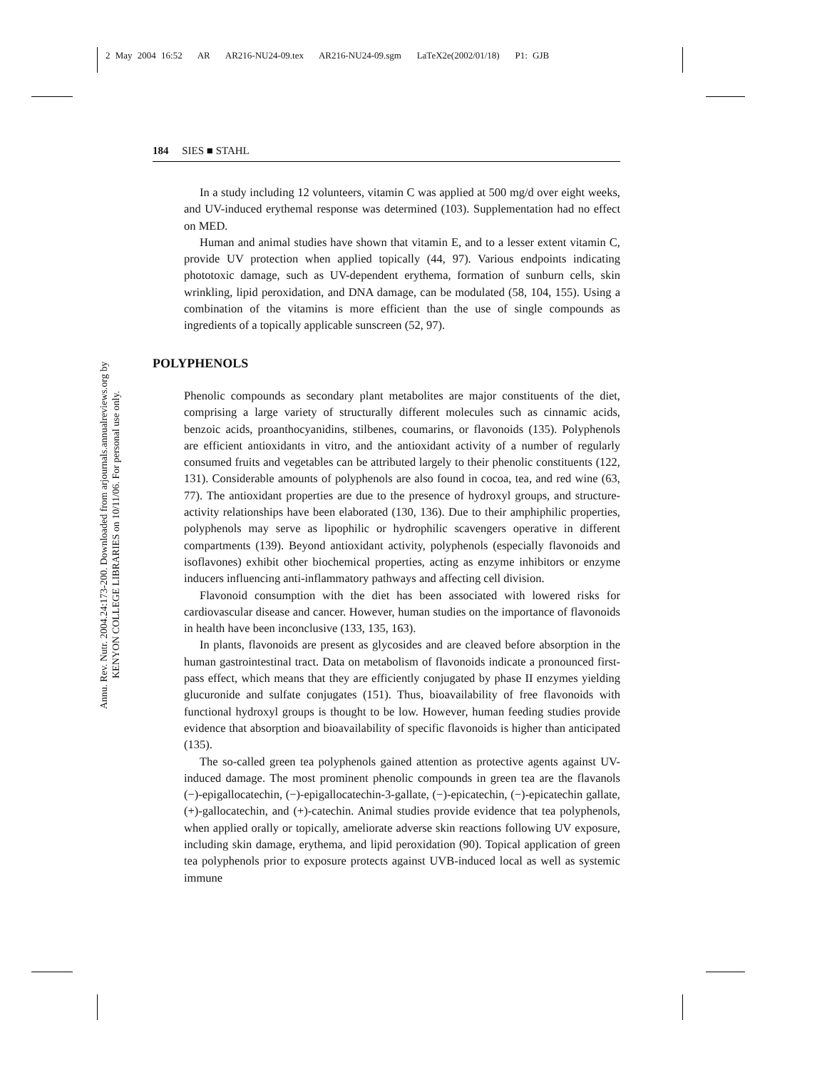2 May 2004 16:52 AR AR216-NU24-09.tex AR216-NU24-09.sgm LaTeX2e(2002/01/18) P1: GJB
Annu. Rev. Nutr. 2004.24:173-200. Downloaded from arjournals.annualreviews.org by KENYON COLLEGE LIBRARIES on 10/11/06. For personal use only.
184 SIES ■ STAHL
In a study including 12 volunteers, vitamin C was applied at 500 mg/d over eight weeks, and UV-induced erythemal response was determined (103). Supplementation had no effect on MED.
Human and animal studies have shown that vitamin E, and to a lesser extent vitamin C, provide UV protection when applied topically (44, 97). Various endpoints indicating phototoxic damage, such as UV-dependent erythema, formation of sunburn cells, skin wrinkling, lipid peroxidation, and DNA damage, can be modulated (58, 104, 155). Using a combination of the vitamins is more efficient than the use of single compounds as ingredients of a topically applicable sunscreen (52, 97).
POLYPHENOLS
Phenolic compounds as secondary plant metabolites are major constituents of the diet, comprising a large variety of structurally different molecules such as cinnamic acids, benzoic acids, proanthocyanidins, stilbenes, coumarins, or flavonoids (135). Polyphenols are efficient antioxidants in vitro, and the antioxidant activity of a number of regularly consumed fruits and vegetables can be attributed largely to their phenolic constituents (122, 131). Considerable amounts of polyphenols are also found in cocoa, tea, and red wine (63, 77). The antioxidant properties are due to the presence of hydroxyl groups, and structure-activity relationships have been elaborated (130, 136). Due to their amphiphilic properties, polyphenols may serve as lipophilic or hydrophilic scavengers operative in different compartments (139). Beyond antioxidant activity, polyphenols (especially flavonoids and isoflavones) exhibit other biochemical properties, acting as enzyme inhibitors or enzyme inducers influencing anti-inflammatory pathways and affecting cell division.
Flavonoid consumption with the diet has been associated with lowered risks for cardiovascular disease and cancer. However, human studies on the importance of flavonoids in health have been inconclusive (133, 135, 163).
In plants, flavonoids are present as glycosides and are cleaved before absorption in the human gastrointestinal tract. Data on metabolism of flavonoids indicate a pronounced first-pass effect, which means that they are efficiently conjugated by phase II enzymes yielding glucuronide and sulfate conjugates (151). Thus, bioavailability of free flavonoids with functional hydroxyl groups is thought to be low. However, human feeding studies provide evidence that absorption and bioavailability of specific flavonoids is higher than anticipated (135).
The so-called green tea polyphenols gained attention as protective agents against UV-induced damage. The most prominent phenolic compounds in green tea are the flavanols (−)-epigallocatechin, (−)-epigallocatechin-3-gallate, (−)-epicatechin, (−)-epicatechin gallate, (+)-gallocatechin, and (+)-catechin. Animal studies provide evidence that tea polyphenols, when applied orally or topically, ameliorate adverse skin reactions following UV exposure, including skin damage, erythema, and lipid peroxidation (90). Topical application of green tea polyphenols prior to exposure protects against UVB-induced local as well as systemic immune